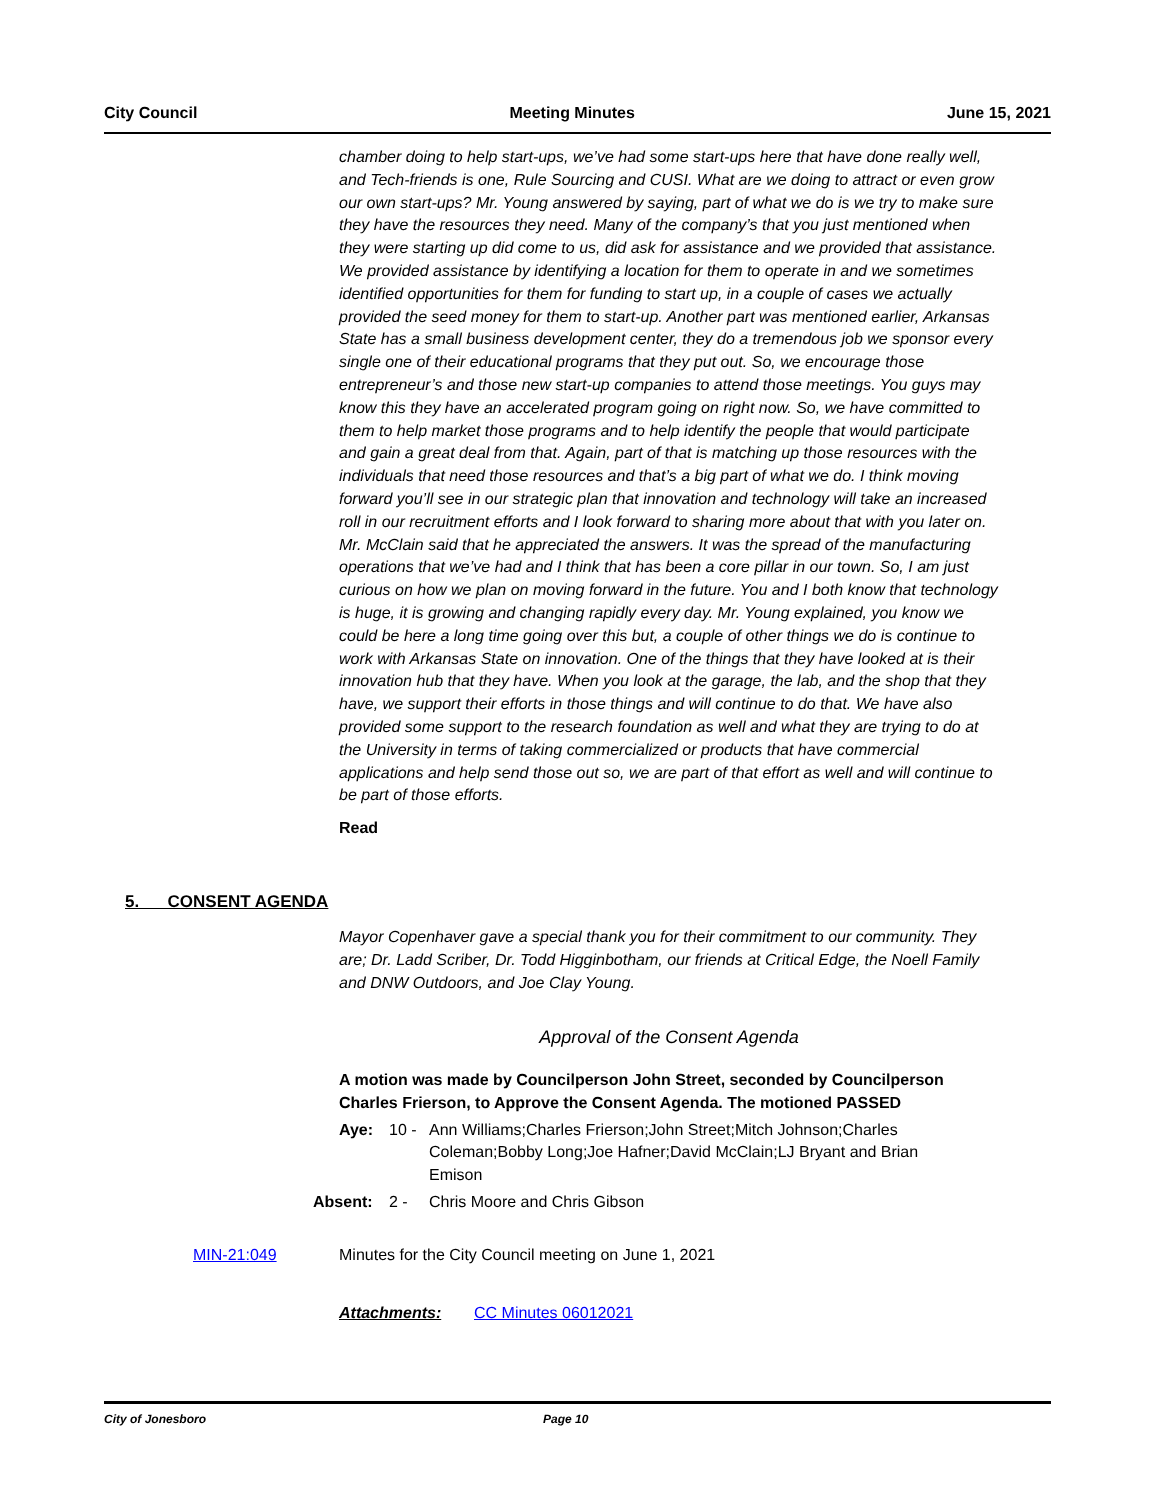City Council Meeting Minutes June 15, 2021
chamber doing to help start-ups, we’ve had some start-ups here that have done really well, and Tech-friends is one, Rule Sourcing and CUSI. What are we doing to attract or even grow our own start-ups? Mr. Young answered by saying, part of what we do is we try to make sure they have the resources they need. Many of the company’s that you just mentioned when they were starting up did come to us, did ask for assistance and we provided that assistance. We provided assistance by identifying a location for them to operate in and we sometimes identified opportunities for them for funding to start up, in a couple of cases we actually provided the seed money for them to start-up. Another part was mentioned earlier, Arkansas State has a small business development center, they do a tremendous job we sponsor every single one of their educational programs that they put out. So, we encourage those entrepreneur’s and those new start-up companies to attend those meetings. You guys may know this they have an accelerated program going on right now. So, we have committed to them to help market those programs and to help identify the people that would participate and gain a great deal from that. Again, part of that is matching up those resources with the individuals that need those resources and that’s a big part of what we do. I think moving forward you’ll see in our strategic plan that innovation and technology will take an increased roll in our recruitment efforts and I look forward to sharing more about that with you later on. Mr. McClain said that he appreciated the answers. It was the spread of the manufacturing operations that we’ve had and I think that has been a core pillar in our town. So, I am just curious on how we plan on moving forward in the future. You and I both know that technology is huge, it is growing and changing rapidly every day. Mr. Young explained, you know we could be here a long time going over this but, a couple of other things we do is continue to work with Arkansas State on innovation. One of the things that they have looked at is their innovation hub that they have. When you look at the garage, the lab, and the shop that they have, we support their efforts in those things and will continue to do that. We have also provided some support to the research foundation as well and what they are trying to do at the University in terms of taking commercialized or products that have commercial applications and help send those out so, we are part of that effort as well and will continue to be part of those efforts.
Read
5. CONSENT AGENDA
Mayor Copenhaver gave a special thank you for their commitment to our community. They are; Dr. Ladd Scriber, Dr. Todd Higginbotham, our friends at Critical Edge, the Noell Family and DNW Outdoors, and Joe Clay Young.
Approval of the Consent Agenda
A motion was made by Councilperson John Street, seconded by Councilperson Charles Frierson, to Approve the Consent Agenda. The motioned PASSED
Aye: 10 - Ann Williams;Charles Frierson;John Street;Mitch Johnson;Charles Coleman;Bobby Long;Joe Hafner;David McClain;LJ Bryant and Brian Emison
Absent: 2 - Chris Moore and Chris Gibson
MIN-21:049 Minutes for the City Council meeting on June 1, 2021
Attachments: CC Minutes 06012021
City of Jonesboro Page 10